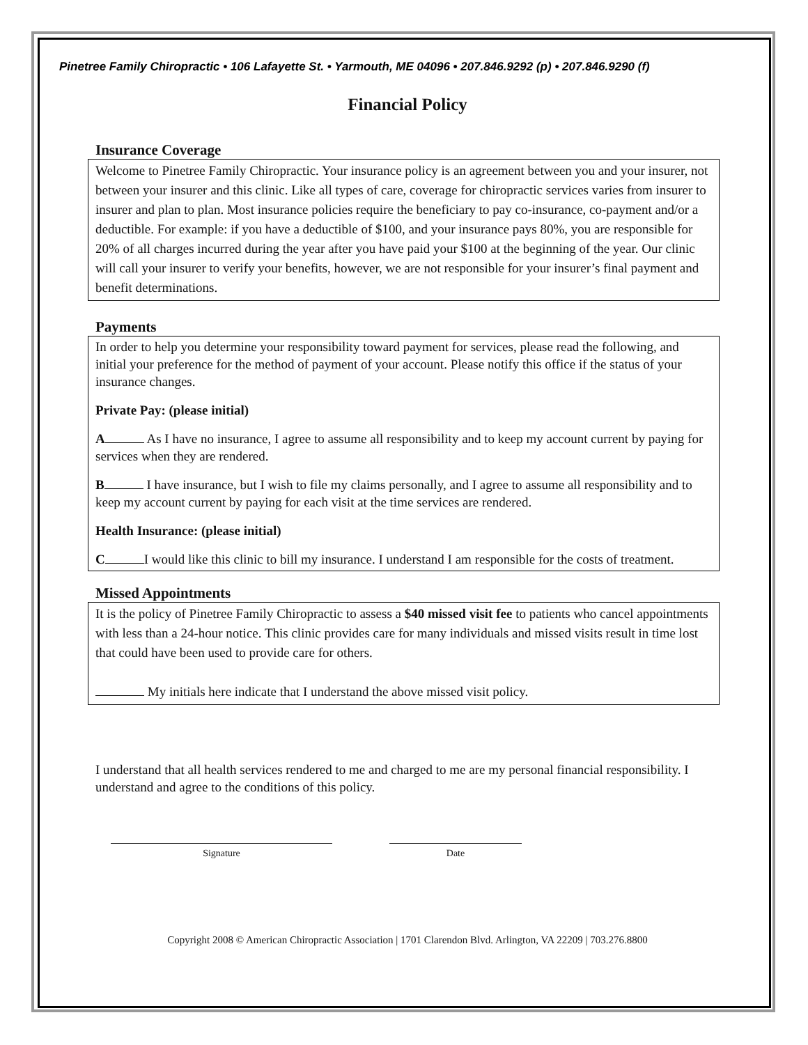Pinetree Family Chiropractic • 106 Lafayette St. • Yarmouth, ME 04096 • 207.846.9292 (p) • 207.846.9290 (f)
Financial Policy
Insurance Coverage
Welcome to Pinetree Family Chiropractic. Your insurance policy is an agreement between you and your insurer, not between your insurer and this clinic. Like all types of care, coverage for chiropractic services varies from insurer to insurer and plan to plan. Most insurance policies require the beneficiary to pay co-insurance, co-payment and/or a deductible. For example: if you have a deductible of $100, and your insurance pays 80%, you are responsible for 20% of all charges incurred during the year after you have paid your $100 at the beginning of the year. Our clinic will call your insurer to verify your benefits, however, we are not responsible for your insurer’s final payment and benefit determinations.
Payments
In order to help you determine your responsibility toward payment for services, please read the following, and initial your preference for the method of payment of your account. Please notify this office if the status of your insurance changes.
Private Pay: (please initial)
A As I have no insurance, I agree to assume all responsibility and to keep my account current by paying for services when they are rendered.
B I have insurance, but I wish to file my claims personally, and I agree to assume all responsibility and to keep my account current by paying for each visit at the time services are rendered.
Health Insurance: (please initial)
C I would like this clinic to bill my insurance. I understand I am responsible for the costs of treatment.
Missed Appointments
It is the policy of Pinetree Family Chiropractic to assess a $40 missed visit fee to patients who cancel appointments with less than a 24-hour notice. This clinic provides care for many individuals and missed visits result in time lost that could have been used to provide care for others.
My initials here indicate that I understand the above missed visit policy.
I understand that all health services rendered to me and charged to me are my personal financial responsibility. I understand and agree to the conditions of this policy.
Signature Date
Copyright 2008 © American Chiropractic Association | 1701 Clarendon Blvd. Arlington, VA 22209 | 703.276.8800